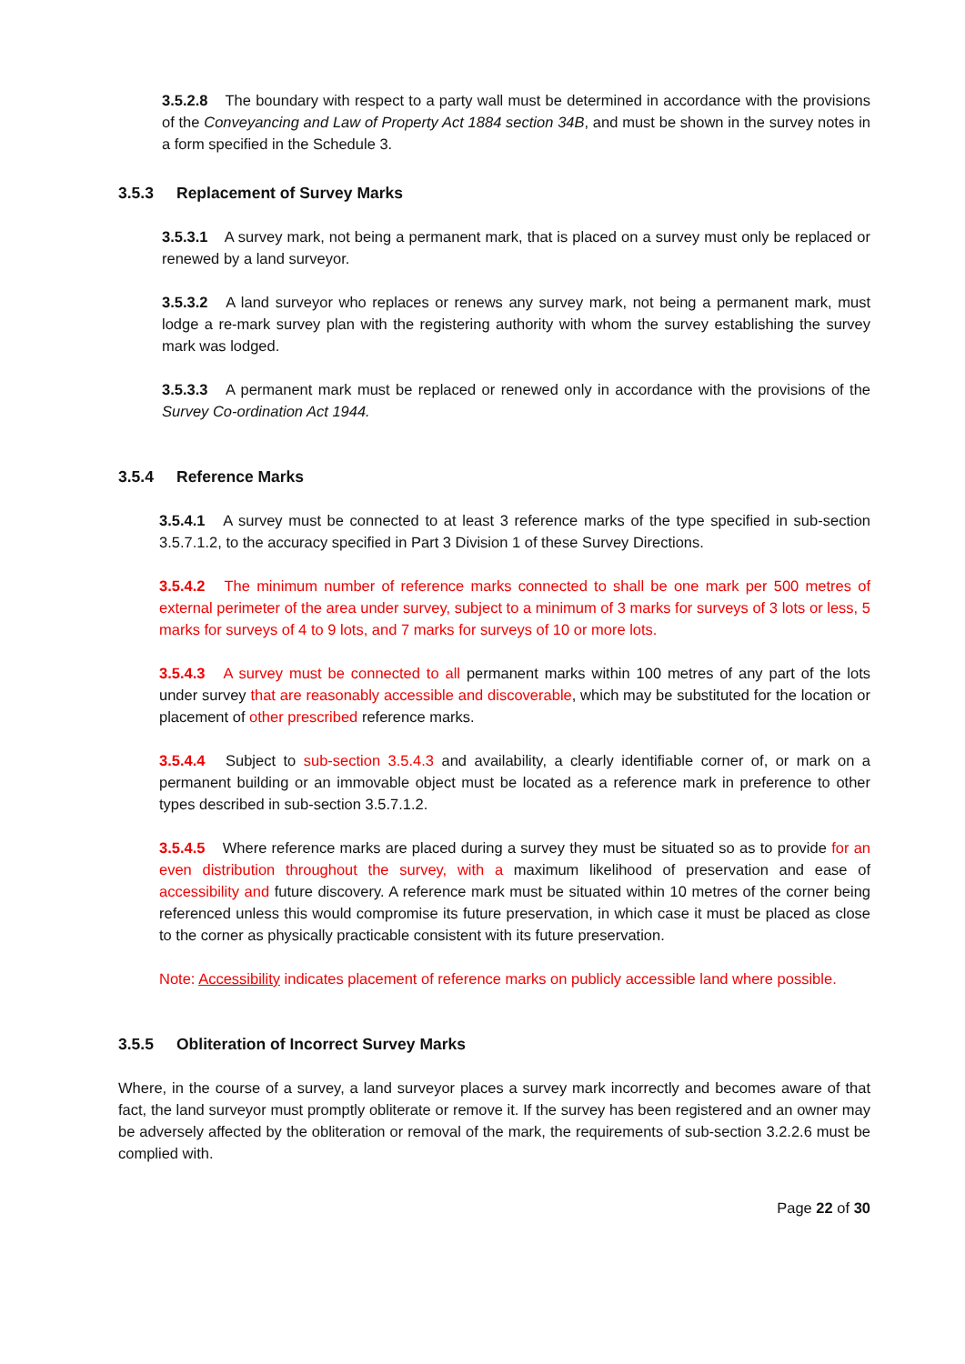3.5.2.8 The boundary with respect to a party wall must be determined in accordance with the provisions of the Conveyancing and Law of Property Act 1884 section 34B, and must be shown in the survey notes in a form specified in the Schedule 3.
3.5.3 Replacement of Survey Marks
3.5.3.1 A survey mark, not being a permanent mark, that is placed on a survey must only be replaced or renewed by a land surveyor.
3.5.3.2 A land surveyor who replaces or renews any survey mark, not being a permanent mark, must lodge a re-mark survey plan with the registering authority with whom the survey establishing the survey mark was lodged.
3.5.3.3 A permanent mark must be replaced or renewed only in accordance with the provisions of the Survey Co-ordination Act 1944.
3.5.4 Reference Marks
3.5.4.1 A survey must be connected to at least 3 reference marks of the type specified in sub-section 3.5.7.1.2, to the accuracy specified in Part 3 Division 1 of these Survey Directions.
3.5.4.2 The minimum number of reference marks connected to shall be one mark per 500 metres of external perimeter of the area under survey, subject to a minimum of 3 marks for surveys of 3 lots or less, 5 marks for surveys of 4 to 9 lots, and 7 marks for surveys of 10 or more lots.
3.5.4.3 A survey must be connected to all permanent marks within 100 metres of any part of the lots under survey that are reasonably accessible and discoverable, which may be substituted for the location or placement of other prescribed reference marks.
3.5.4.4 Subject to sub-section 3.5.4.3 and availability, a clearly identifiable corner of, or mark on a permanent building or an immovable object must be located as a reference mark in preference to other types described in sub-section 3.5.7.1.2.
3.5.4.5 Where reference marks are placed during a survey they must be situated so as to provide for an even distribution throughout the survey, with a maximum likelihood of preservation and ease of accessibility and future discovery. A reference mark must be situated within 10 metres of the corner being referenced unless this would compromise its future preservation, in which case it must be placed as close to the corner as physically practicable consistent with its future preservation.
Note: Accessibility indicates placement of reference marks on publicly accessible land where possible.
3.5.5 Obliteration of Incorrect Survey Marks
Where, in the course of a survey, a land surveyor places a survey mark incorrectly and becomes aware of that fact, the land surveyor must promptly obliterate or remove it. If the survey has been registered and an owner may be adversely affected by the obliteration or removal of the mark, the requirements of sub-section 3.2.2.6 must be complied with.
Page 22 of 30